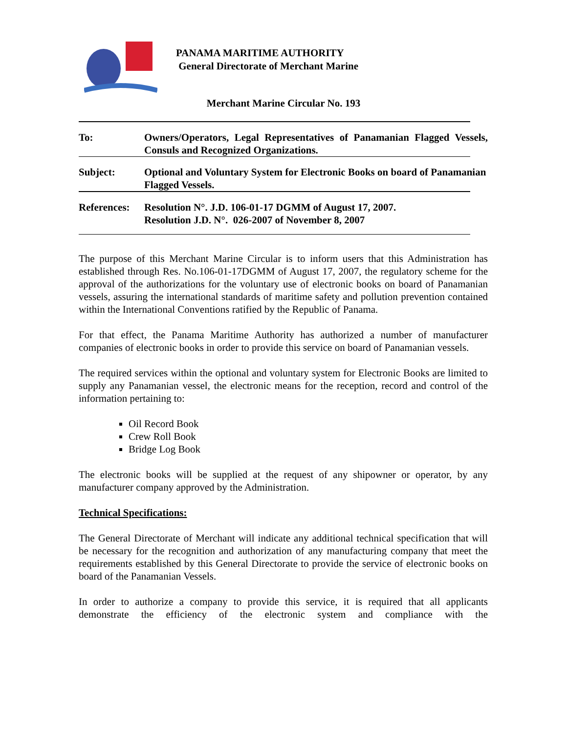PANAMA MARITIME AUTHORITY
General Directorate of Merchant Marine
Merchant Marine Circular No. 193
To: Owners/Operators, Legal Representatives of Panamanian Flagged Vessels, Consuls and Recognized Organizations.
Subject: Optional and Voluntary System for Electronic Books on board of Panamanian Flagged Vessels.
References:
Resolution N°. J.D. 106-01-17 DGMM of August 17, 2007.
Resolution J.D. N°. 026-2007 of November 8, 2007
The purpose of this Merchant Marine Circular is to inform users that this Administration has established through Res. No.106-01-17DGMM of August 17, 2007, the regulatory scheme for the approval of the authorizations for the voluntary use of electronic books on board of Panamanian vessels, assuring the international standards of maritime safety and pollution prevention contained within the International Conventions ratified by the Republic of Panama.
For that effect, the Panama Maritime Authority has authorized a number of manufacturer companies of electronic books in order to provide this service on board of Panamanian vessels.
The required services within the optional and voluntary system for Electronic Books are limited to supply any Panamanian vessel, the electronic means for the reception, record and control of the information pertaining to:
Oil Record Book
Crew Roll Book
Bridge Log Book
The electronic books will be supplied at the request of any shipowner or operator, by any manufacturer company approved by the Administration.
Technical Specifications:
The General Directorate of Merchant will indicate any additional technical specification that will be necessary for the recognition and authorization of any manufacturing company that meet the requirements established by this General Directorate to provide the service of electronic books on board of the Panamanian Vessels.
In order to authorize a company to provide this service, it is required that all applicants demonstrate the efficiency of the electronic system and compliance with the